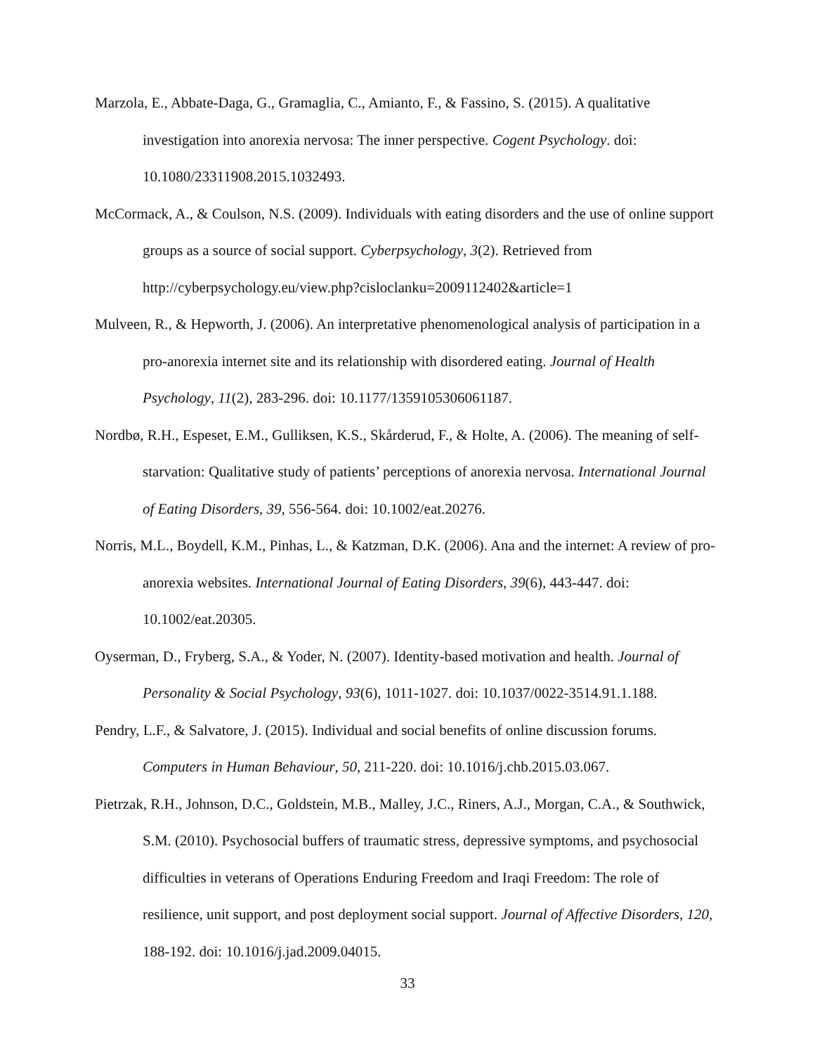Marzola, E., Abbate-Daga, G., Gramaglia, C., Amianto, F., & Fassino, S. (2015). A qualitative investigation into anorexia nervosa: The inner perspective. Cogent Psychology. doi: 10.1080/23311908.2015.1032493.
McCormack, A., & Coulson, N.S. (2009). Individuals with eating disorders and the use of online support groups as a source of social support. Cyberpsychology, 3(2). Retrieved from http://cyberpsychology.eu/view.php?cisloclanku=2009112402&article=1
Mulveen, R., & Hepworth, J. (2006). An interpretative phenomenological analysis of participation in a pro-anorexia internet site and its relationship with disordered eating. Journal of Health Psychology, 11(2), 283-296. doi: 10.1177/1359105306061187.
Nordbø, R.H., Espeset, E.M., Gulliksen, K.S., Skårderud, F., & Holte, A. (2006). The meaning of self-starvation: Qualitative study of patients’ perceptions of anorexia nervosa. International Journal of Eating Disorders, 39, 556-564. doi: 10.1002/eat.20276.
Norris, M.L., Boydell, K.M., Pinhas, L., & Katzman, D.K. (2006). Ana and the internet: A review of pro-anorexia websites. International Journal of Eating Disorders, 39(6), 443-447. doi: 10.1002/eat.20305.
Oyserman, D., Fryberg, S.A., & Yoder, N. (2007). Identity-based motivation and health. Journal of Personality & Social Psychology, 93(6), 1011-1027. doi: 10.1037/0022-3514.91.1.188.
Pendry, L.F., & Salvatore, J. (2015). Individual and social benefits of online discussion forums. Computers in Human Behaviour, 50, 211-220. doi: 10.1016/j.chb.2015.03.067.
Pietrzak, R.H., Johnson, D.C., Goldstein, M.B., Malley, J.C., Riners, A.J., Morgan, C.A., & Southwick, S.M. (2010). Psychosocial buffers of traumatic stress, depressive symptoms, and psychosocial difficulties in veterans of Operations Enduring Freedom and Iraqi Freedom: The role of resilience, unit support, and post deployment social support. Journal of Affective Disorders, 120, 188-192. doi: 10.1016/j.jad.2009.04015.
33